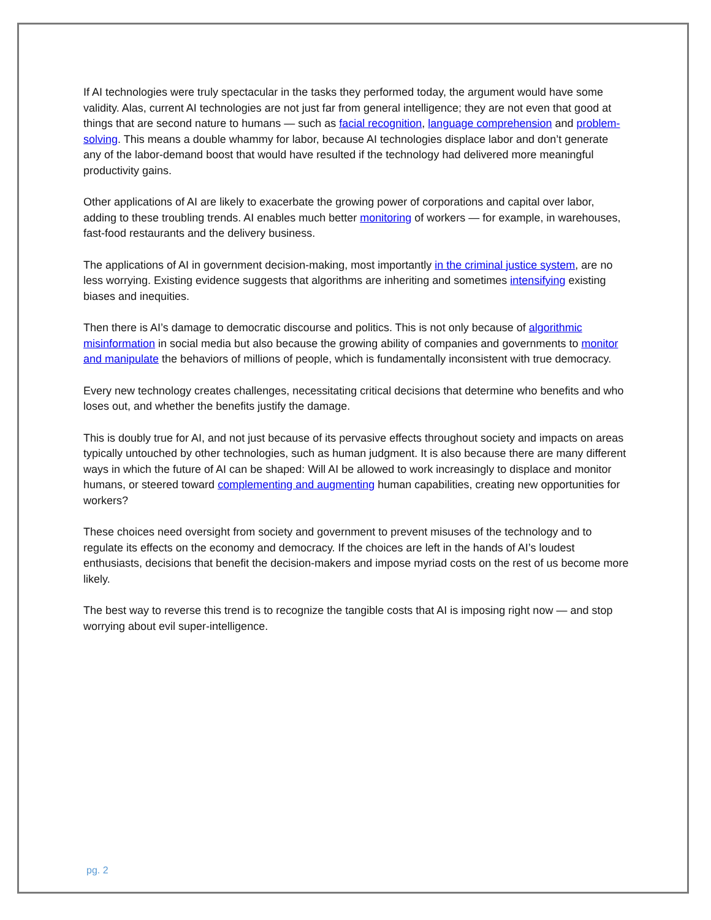If AI technologies were truly spectacular in the tasks they performed today, the argument would have some validity. Alas, current AI technologies are not just far from general intelligence; they are not even that good at things that are second nature to humans — such as facial recognition, language comprehension and problem-solving. This means a double whammy for labor, because AI technologies displace labor and don’t generate any of the labor-demand boost that would have resulted if the technology had delivered more meaningful productivity gains.
Other applications of AI are likely to exacerbate the growing power of corporations and capital over labor, adding to these troubling trends. AI enables much better monitoring of workers — for example, in warehouses, fast-food restaurants and the delivery business.
The applications of AI in government decision-making, most importantly in the criminal justice system, are no less worrying. Existing evidence suggests that algorithms are inheriting and sometimes intensifying existing biases and inequities.
Then there is AI’s damage to democratic discourse and politics. This is not only because of algorithmic misinformation in social media but also because the growing ability of companies and governments to monitor and manipulate the behaviors of millions of people, which is fundamentally inconsistent with true democracy.
Every new technology creates challenges, necessitating critical decisions that determine who benefits and who loses out, and whether the benefits justify the damage.
This is doubly true for AI, and not just because of its pervasive effects throughout society and impacts on areas typically untouched by other technologies, such as human judgment. It is also because there are many different ways in which the future of AI can be shaped: Will AI be allowed to work increasingly to displace and monitor humans, or steered toward complementing and augmenting human capabilities, creating new opportunities for workers?
These choices need oversight from society and government to prevent misuses of the technology and to regulate its effects on the economy and democracy. If the choices are left in the hands of AI’s loudest enthusiasts, decisions that benefit the decision-makers and impose myriad costs on the rest of us become more likely.
The best way to reverse this trend is to recognize the tangible costs that AI is imposing right now — and stop worrying about evil super-intelligence.
pg. 2